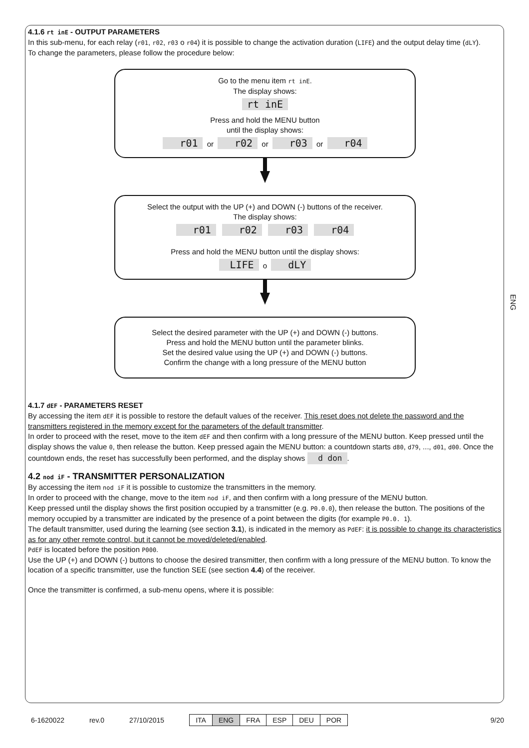ENG
4.1.6 rt inE - OUTPUT PARAMETERS
In this sub-menu, for each relay (r01, r02, r03 o r04) it is possible to change the activation duration (LIFE) and the output delay time (dLY).
To change the parameters, please follow the procedure below:
Go to the menu item rt inE.
The display shows:
rt inE
Press and hold the MENU button
until the display shows:
r01 or r02 or r03 or r04
Select the output with the UP (+) and DOWN (-) buttons of the receiver.
The display shows:
r01 r02 r03 r04
Press and hold the MENU button until the display shows:
LIFE o dLY
Select the desired parameter with the UP (+) and DOWN (-) buttons.
Press and hold the MENU button until the parameter blinks.
Set the desired value using the UP (+) and DOWN (-) buttons.
Confirm the change with a long pressure of the MENU button
4.1.7 dEF - PARAMETERS RESET
By accessing the item dEF it is possible to restore the default values of the receiver. This reset does not delete the password and the transmitters registered in the memory except for the parameters of the default transmitter.
In order to proceed with the reset, move to the item dEF and then confirm with a long pressure of the MENU button. Keep pressed until the display shows the value 0, then release the button. Keep pressed again the MENU button: a countdown starts d80, d79, ..., d01, d00. Once the countdown ends, the reset has successfully been performed, and the display shows d don.
4.2 nod iF - TRANSMITTER PERSONALIZATION
By accessing the item nod iF it is possible to customize the transmitters in the memory.
In order to proceed with the change, move to the item nod iF, and then confirm with a long pressure of the MENU button.
Keep pressed until the display shows the first position occupied by a transmitter (e.g. P0.0.0), then release the button. The positions of the memory occupied by a transmitter are indicated by the presence of a point between the digits (for example P0.0. 1).
The default transmitter, used during the learning (see section 3.1), is indicated in the memory as PdEF: it is possible to change its characteristics as for any other remote control, but it cannot be moved/deleted/enabled.
PdEF is located before the position P000.
Use the UP (+) and DOWN (-) buttons to choose the desired transmitter, then confirm with a long pressure of the MENU button. To know the location of a specific transmitter, use the function SEE (see section 4.4) of the receiver.
Once the transmitter is confirmed, a sub-menu opens, where it is possible:
6-1620022 rev.0 27/10/2015
ITA ENG FRA ESP DEU POR
9/20